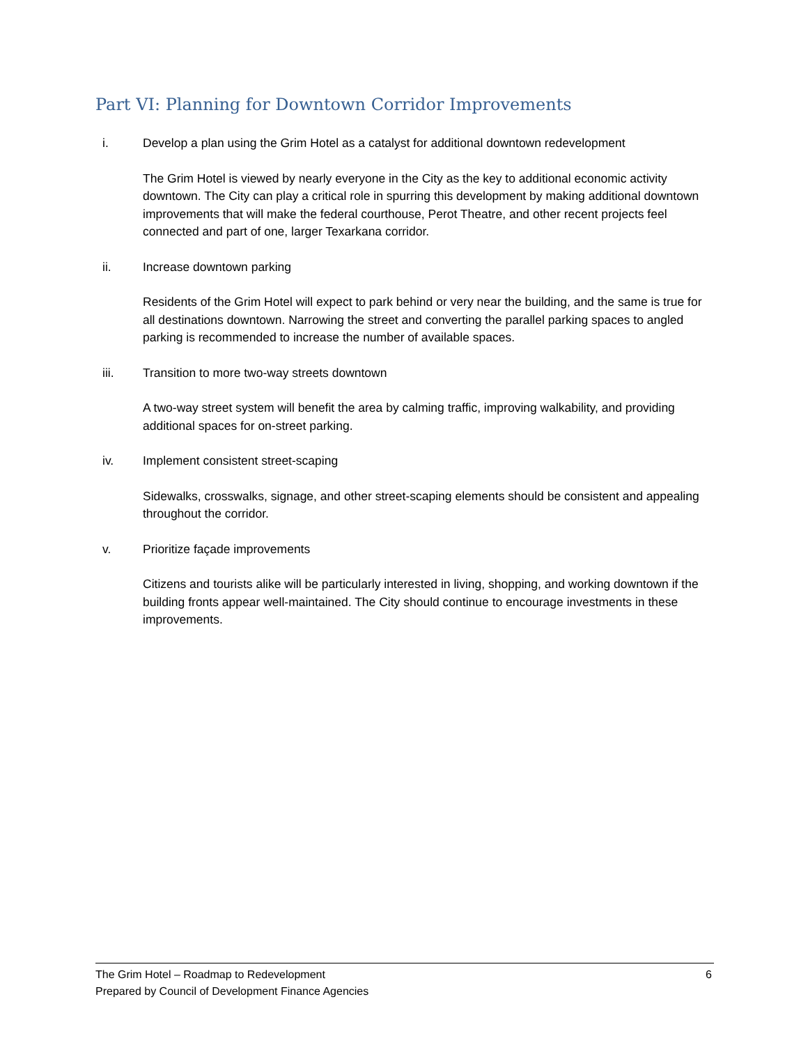Part VI: Planning for Downtown Corridor Improvements
i. Develop a plan using the Grim Hotel as a catalyst for additional downtown redevelopment
The Grim Hotel is viewed by nearly everyone in the City as the key to additional economic activity downtown. The City can play a critical role in spurring this development by making additional downtown improvements that will make the federal courthouse, Perot Theatre, and other recent projects feel connected and part of one, larger Texarkana corridor.
ii. Increase downtown parking
Residents of the Grim Hotel will expect to park behind or very near the building, and the same is true for all destinations downtown. Narrowing the street and converting the parallel parking spaces to angled parking is recommended to increase the number of available spaces.
iii. Transition to more two-way streets downtown
A two-way street system will benefit the area by calming traffic, improving walkability, and providing additional spaces for on-street parking.
iv. Implement consistent street-scaping
Sidewalks, crosswalks, signage, and other street-scaping elements should be consistent and appealing throughout the corridor.
v. Prioritize façade improvements
Citizens and tourists alike will be particularly interested in living, shopping, and working downtown if the building fronts appear well-maintained. The City should continue to encourage investments in these improvements.
The Grim Hotel – Roadmap to Redevelopment
Prepared by Council of Development Finance Agencies
6